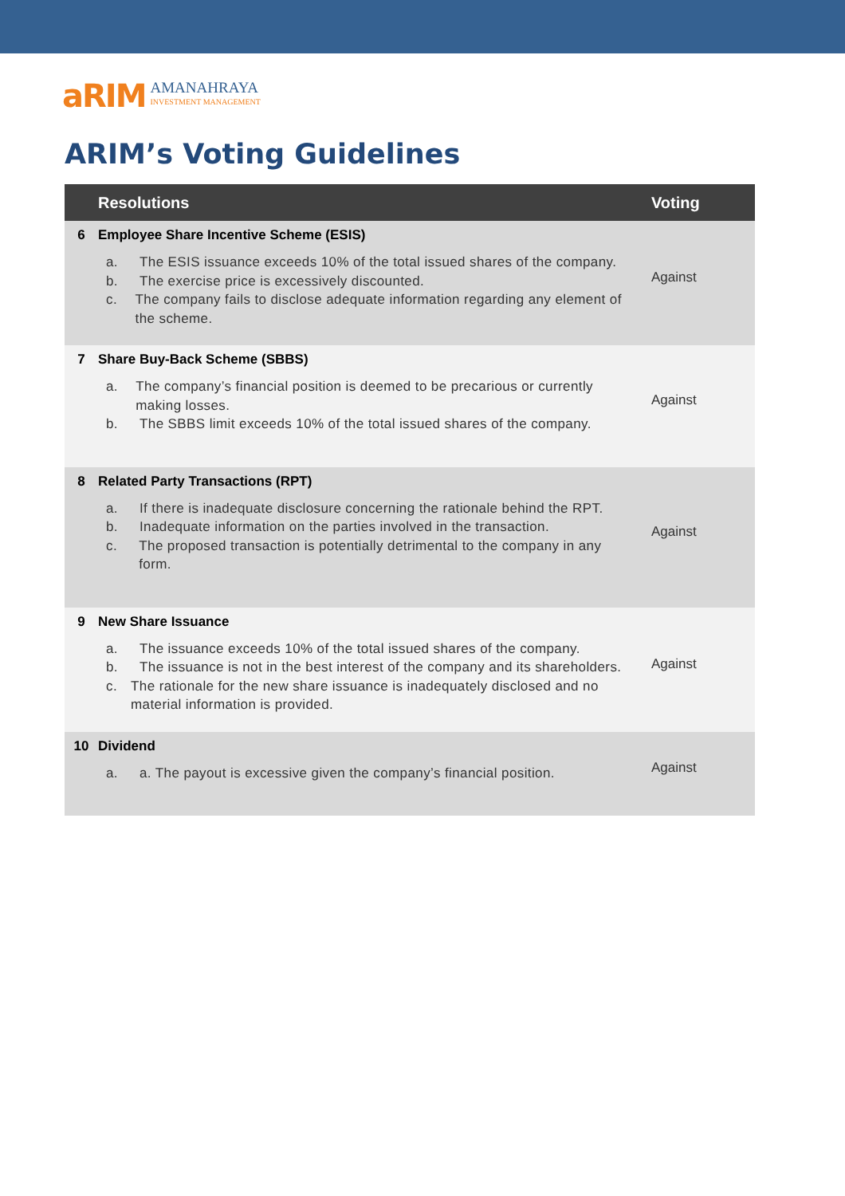aRIM
AMANAHRAYA
INVESTMENT MANAGEMENT
ARIM’s Voting Guidelines
| | Resolutions | Voting |
| --- | --- | --- |
| 6 | Employee Share Incentive Scheme (ESIS) a. The ESIS issuance exceeds 10% of the total issued shares of the company. b. The exercise price is excessively discounted. c. The company fails to disclose adequate information regarding any element of the scheme. | Against |
| 7 | Share Buy-Back Scheme (SBBS) a. The company’s financial position is deemed to be precarious or currently making losses. b. The SBBS limit exceeds 10% of the total issued shares of the company. | Against |
| 8 | Related Party Transactions (RPT) a. If there is inadequate disclosure concerning the rationale behind the RPT. b. Inadequate information on the parties involved in the transaction. c. The proposed transaction is potentially detrimental to the company in any form. | Against |
| 9 | New Share Issuance a. The issuance exceeds 10% of the total issued shares of the company. b. The issuance is not in the best interest of the company and its shareholders. c. The rationale for the new share issuance is inadequately disclosed and no material information is provided. | Against |
| 10 | Dividend a. a. The payout is excessive given the company’s financial position. | Against |